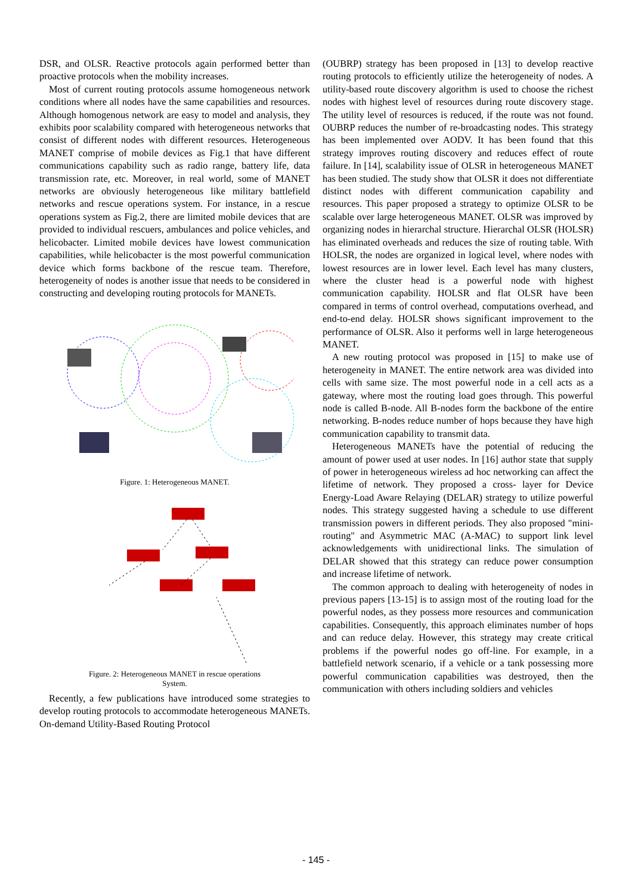DSR, and OLSR. Reactive protocols again performed better than proactive protocols when the mobility increases.
Most of current routing protocols assume homogeneous network conditions where all nodes have the same capabilities and resources. Although homogenous network are easy to model and analysis, they exhibits poor scalability compared with heterogeneous networks that consist of different nodes with different resources. Heterogeneous MANET comprise of mobile devices as Fig.1 that have different communications capability such as radio range, battery life, data transmission rate, etc. Moreover, in real world, some of MANET networks are obviously heterogeneous like military battlefield networks and rescue operations system. For instance, in a rescue operations system as Fig.2, there are limited mobile devices that are provided to individual rescuers, ambulances and police vehicles, and helicobacter. Limited mobile devices have lowest communication capabilities, while helicobacter is the most powerful communication device which forms backbone of the rescue team. Therefore, heterogeneity of nodes is another issue that needs to be considered in constructing and developing routing protocols for MANETs.
Figure. 1: Heterogeneous MANET.
Figure. 2: Heterogeneous MANET in rescue operations
System.
Recently, a few publications have introduced some strategies to develop routing protocols to accommodate heterogeneous MANETs. On-demand Utility-Based Routing Protocol
(OUBRP) strategy has been proposed in [13] to develop reactive routing protocols to efficiently utilize the heterogeneity of nodes. A utility-based route discovery algorithm is used to choose the richest nodes with highest level of resources during route discovery stage. The utility level of resources is reduced, if the route was not found. OUBRP reduces the number of re-broadcasting nodes. This strategy has been implemented over AODV. It has been found that this strategy improves routing discovery and reduces effect of route failure. In [14], scalability issue of OLSR in heterogeneous MANET has been studied. The study show that OLSR it does not differentiate distinct nodes with different communication capability and resources. This paper proposed a strategy to optimize OLSR to be scalable over large heterogeneous MANET. OLSR was improved by organizing nodes in hierarchal structure. Hierarchal OLSR (HOLSR) has eliminated overheads and reduces the size of routing table. With HOLSR, the nodes are organized in logical level, where nodes with lowest resources are in lower level. Each level has many clusters, where the cluster head is a powerful node with highest communication capability. HOLSR and flat OLSR have been compared in terms of control overhead, computations overhead, and end-to-end delay. HOLSR shows significant improvement to the performance of OLSR. Also it performs well in large heterogeneous MANET.
A new routing protocol was proposed in [15] to make use of heterogeneity in MANET. The entire network area was divided into cells with same size. The most powerful node in a cell acts as a gateway, where most the routing load goes through. This powerful node is called B-node. All B-nodes form the backbone of the entire networking. B-nodes reduce number of hops because they have high communication capability to transmit data.
Heterogeneous MANETs have the potential of reducing the amount of power used at user nodes. In [16] author state that supply of power in heterogeneous wireless ad hoc networking can affect the lifetime of network. They proposed a cross- layer for Device Energy-Load Aware Relaying (DELAR) strategy to utilize powerful nodes. This strategy suggested having a schedule to use different transmission powers in different periods. They also proposed "mini-routing" and Asymmetric MAC (A-MAC) to support link level acknowledgements with unidirectional links. The simulation of DELAR showed that this strategy can reduce power consumption and increase lifetime of network.
The common approach to dealing with heterogeneity of nodes in previous papers [13-15] is to assign most of the routing load for the powerful nodes, as they possess more resources and communication capabilities. Consequently, this approach eliminates number of hops and can reduce delay. However, this strategy may create critical problems if the powerful nodes go off-line. For example, in a battlefield network scenario, if a vehicle or a tank possessing more powerful communication capabilities was destroyed, then the communication with others including soldiers and vehicles
- 145 -